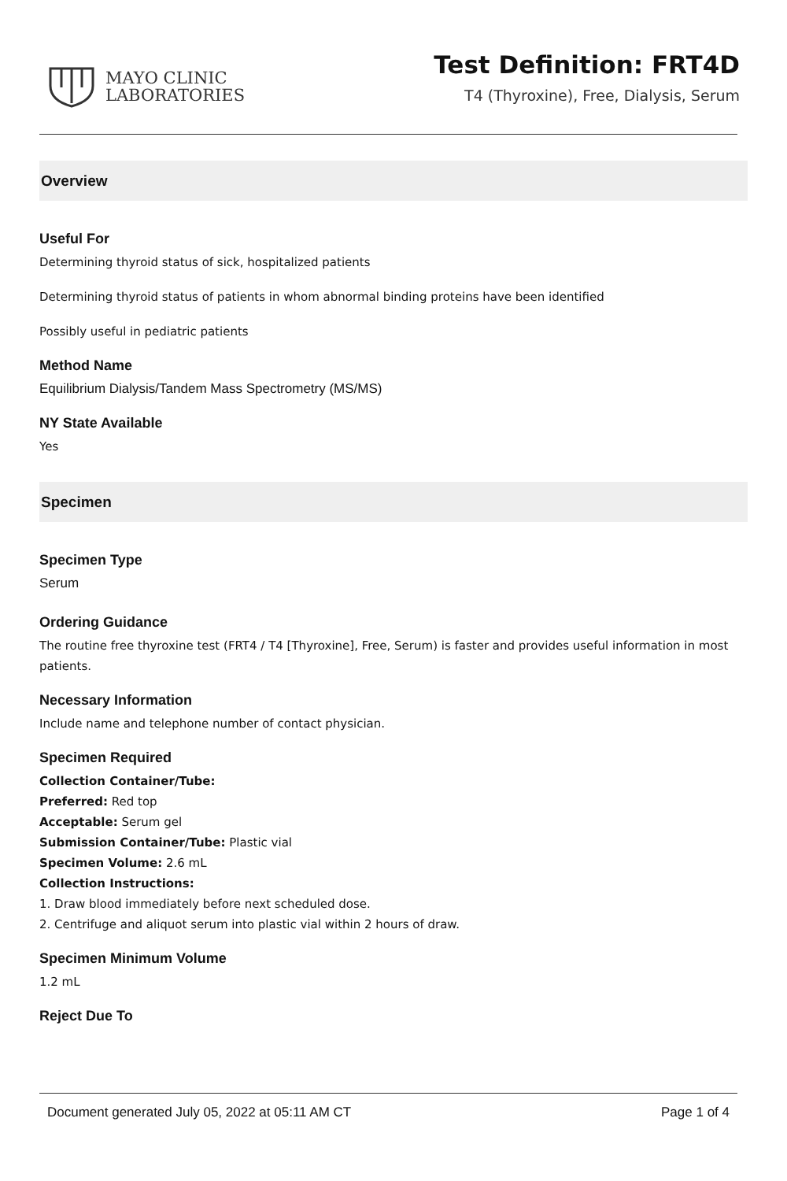MAYO CLINIC
LABORATORIES
Test Definition: FRT4D
T4 (Thyroxine), Free, Dialysis, Serum
Overview
Useful For
Determining thyroid status of sick, hospitalized patients
Determining thyroid status of patients in whom abnormal binding proteins have been identified
Possibly useful in pediatric patients
Method Name
Equilibrium Dialysis/Tandem Mass Spectrometry (MS/MS)
NY State Available
Yes
Specimen
Specimen Type
Serum
Ordering Guidance
The routine free thyroxine test (FRT4 / T4 [Thyroxine], Free, Serum) is faster and provides useful information in most patients.
Necessary Information
Include name and telephone number of contact physician.
Specimen Required
Collection Container/Tube:
Preferred: Red top
Acceptable: Serum gel
Submission Container/Tube: Plastic vial
Specimen Volume: 2.6 mL
Collection Instructions:
1. Draw blood immediately before next scheduled dose.
2. Centrifuge and aliquot serum into plastic vial within 2 hours of draw.
Specimen Minimum Volume
1.2 mL
Reject Due To
Document generated July 05, 2022 at 05:11 AM CT Page 1 of 4